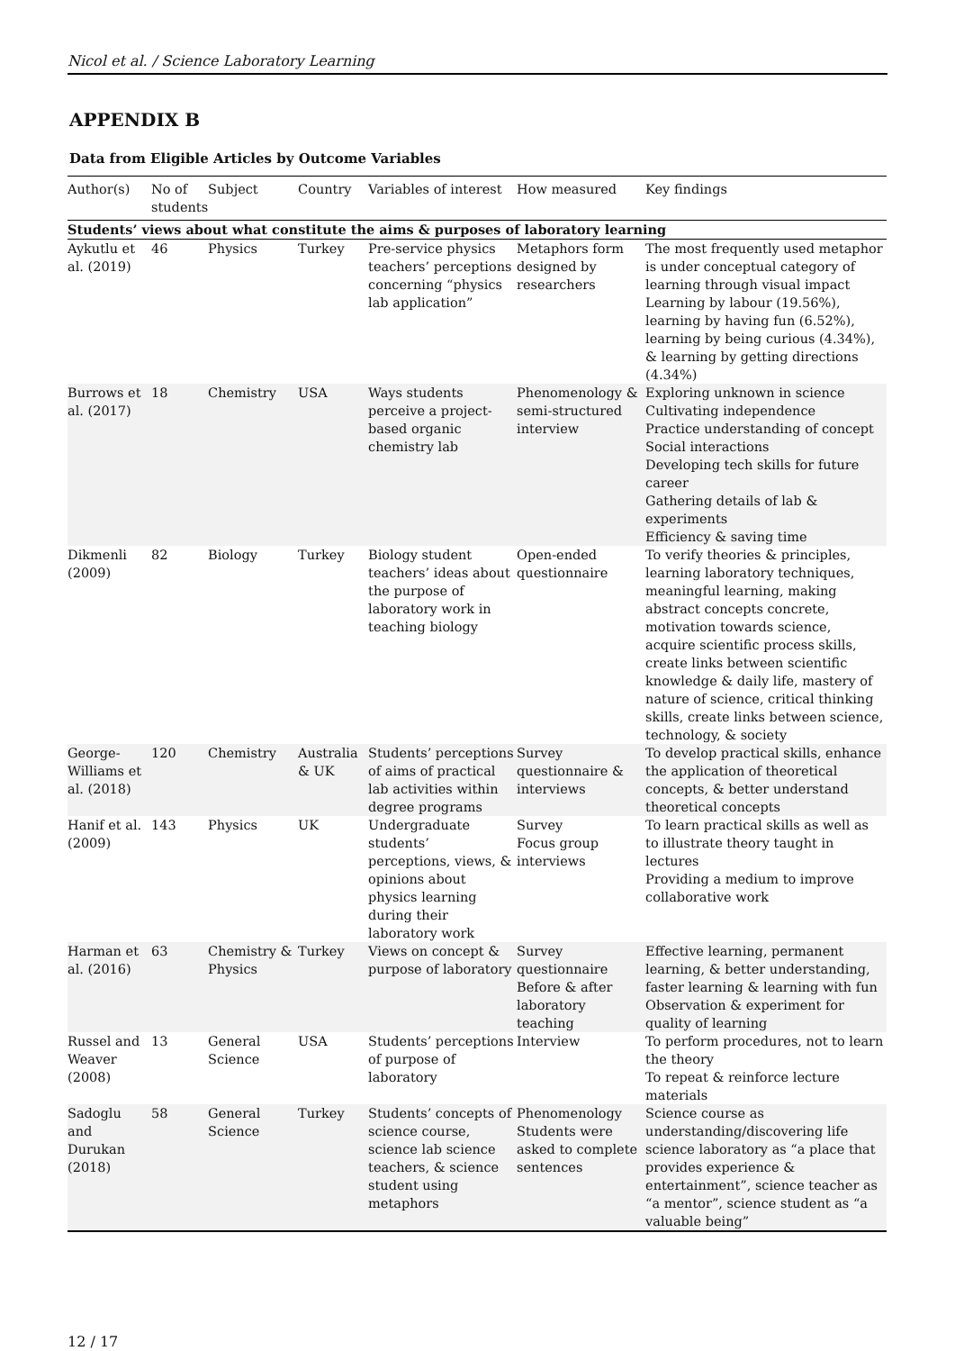Nicol et al. / Science Laboratory Learning
APPENDIX B
Data from Eligible Articles by Outcome Variables
| Author(s) | No of students | Subject | Country | Variables of interest | How measured | Key findings |
| --- | --- | --- | --- | --- | --- | --- |
| Students’ views about what constitute the aims & purposes of laboratory learning | | | | | | |
| Aykutlu et al. (2019) | 46 | Physics | Turkey | Pre-service physics teachers’ perceptions concerning “physics lab application” | Metaphors form designed by researchers | The most frequently used metaphor is under conceptual category of learning through visual impact Learning by labour (19.56%), learning by having fun (6.52%), learning by being curious (4.34%), & learning by getting directions (4.34%) |
| Burrows et al. (2017) | 18 | Chemistry | USA | Ways students perceive a project-based organic chemistry lab | Phenomenology & semi-structured interview | Exploring unknown in science Cultivating independence Practice understanding of concept Social interactions Developing tech skills for future career Gathering details of lab & experiments Efficiency & saving time |
| Dikmenli (2009) | 82 | Biology | Turkey | Biology student teachers’ ideas about the purpose of laboratory work in teaching biology | Open-ended questionnaire | To verify theories & principles, learning laboratory techniques, meaningful learning, making abstract concepts concrete, motivation towards science, acquire scientific process skills, create links between scientific knowledge & daily life, mastery of nature of science, critical thinking skills, create links between science, technology, & society |
| George-Williams et al. (2018) | 120 | Chemistry | Australia & UK | Students’ perceptions of aims of practical lab activities within degree programs | Survey questionnaire & interviews | To develop practical skills, enhance the application of theoretical concepts, & better understand theoretical concepts |
| Hanif et al. (2009) | 143 | Physics | UK | Undergraduate students’ perceptions, views, & opinions about physics learning during their laboratory work | Survey Focus group interviews | To learn practical skills as well as to illustrate theory taught in lectures Providing a medium to improve collaborative work |
| Harman et al. (2016) | 63 | Chemistry & Physics | Turkey | Views on concept & purpose of laboratory | Survey questionnaire Before & after laboratory teaching | Effective learning, permanent learning, & better understanding, faster learning & learning with fun Observation & experiment for quality of learning |
| Russel and Weaver (2008) | 13 | General Science | USA | Students’ perceptions of purpose of laboratory | Interview | To perform procedures, not to learn the theory To repeat & reinforce lecture materials |
| Sadoglu and Durukan (2018) | 58 | General Science | Turkey | Students’ concepts of science course, science lab science teachers, & science student using metaphors | Phenomenology Students were asked to complete sentences | Science course as understanding/discovering life science laboratory as “a place that provides experience & entertainment”, science teacher as “a mentor”, science student as “a valuable being” |
12 / 17